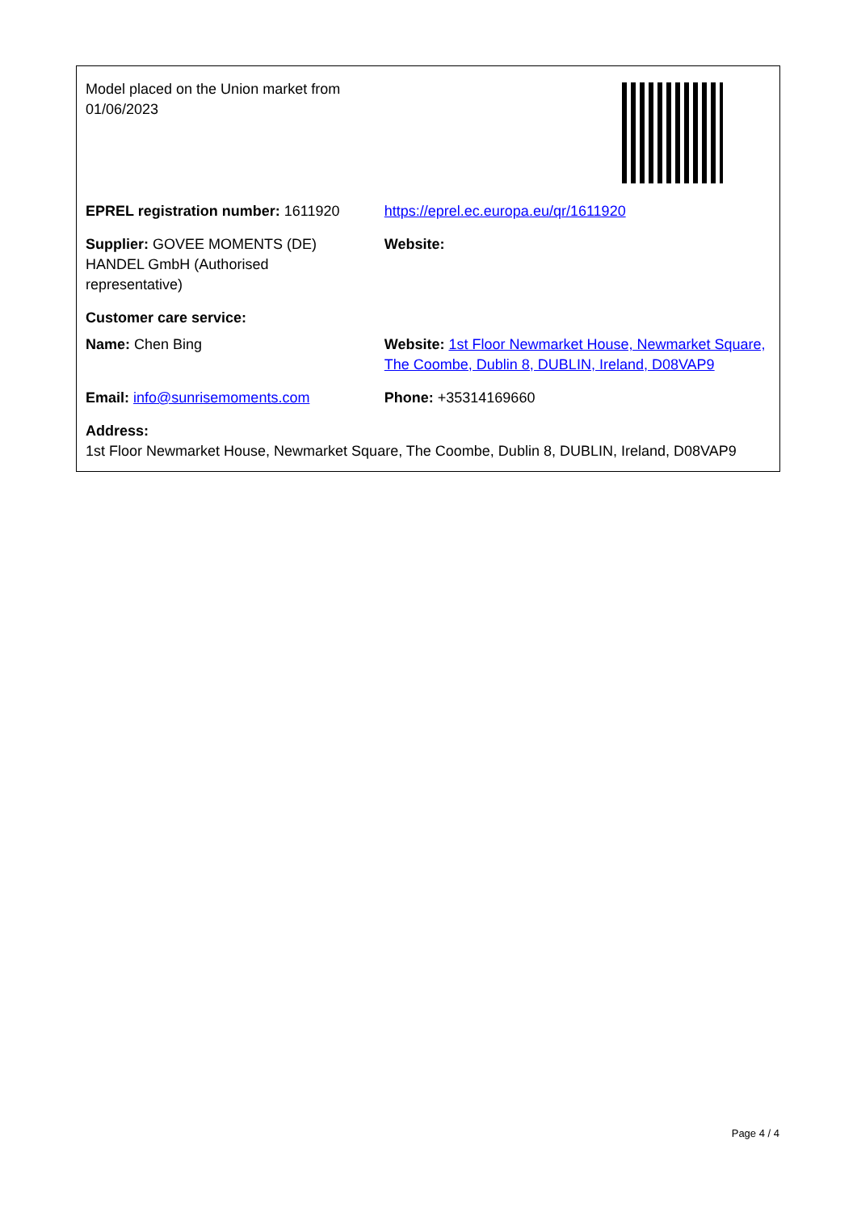| Model placed on the Union market from 01/06/2023 | |
| EPREL registration number: 1611920 | https://eprel.ec.europa.eu/qr/1611920 |
| Supplier: GOVEE MOMENTS (DE) HANDEL GmbH (Authorised representative) | Website: |
| Customer care service: | |
| Name: Chen Bing | Website: 1st Floor Newmarket House, Newmarket Square, The Coombe, Dublin 8, DUBLIN, Ireland, D08VAP9 |
| Email: info@sunrisemoments.com | Phone: +35314169660 |
| Address: 1st Floor Newmarket House, Newmarket Square, The Coombe, Dublin 8, DUBLIN, Ireland, D08VAP9 | |
Page 4 / 4